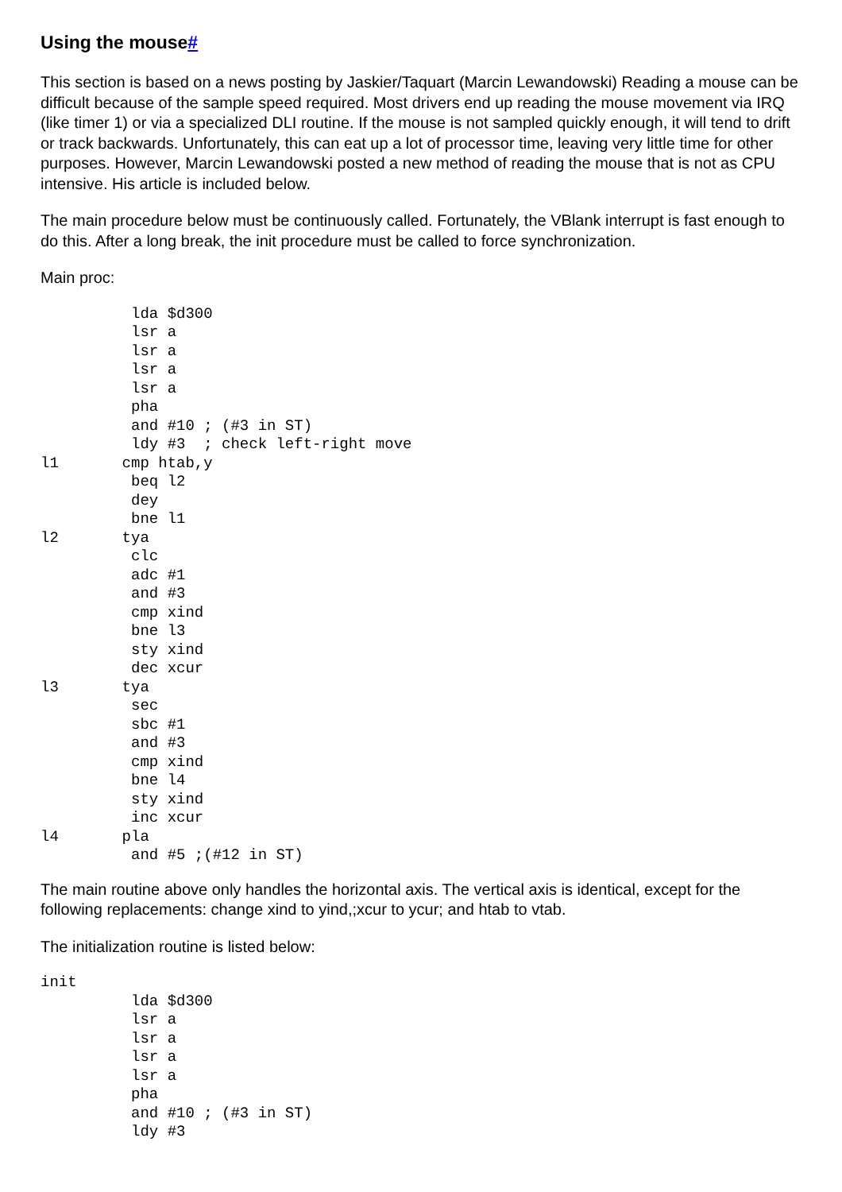Using the mouse#
This section is based on a news posting by Jaskier/Taquart (Marcin Lewandowski) Reading a mouse can be difficult because of the sample speed required. Most drivers end up reading the mouse movement via IRQ (like timer 1) or via a specialized DLI routine. If the mouse is not sampled quickly enough, it will tend to drift or track backwards. Unfortunately, this can eat up a lot of processor time, leaving very little time for other purposes. However, Marcin Lewandowski posted a new method of reading the mouse that is not as CPU intensive. His article is included below.
The main procedure below must be continuously called. Fortunately, the VBlank interrupt is fast enough to do this. After a long break, the init procedure must be called to force synchronization.
Main proc:
          lda $d300
          lsr a
          lsr a
          lsr a
          lsr a
          pha
          and #10 ; (#3 in ST)
          ldy #3  ; check left-right move
l1       cmp htab,y
          beq l2
          dey
          bne l1
l2       tya
          clc
          adc #1
          and #3
          cmp xind
          bne l3
          sty xind
          dec xcur
l3       tya
          sec
          sbc #1
          and #3
          cmp xind
          bne l4
          sty xind
          inc xcur
l4       pla
          and #5 ;(#12 in ST)
The main routine above only handles the horizontal axis. The vertical axis is identical, except for the following replacements: change xind to yind,;xcur to ycur; and htab to vtab.
The initialization routine is listed below:
init
          lda $d300
          lsr a
          lsr a
          lsr a
          lsr a
          pha
          and #10 ; (#3 in ST)
          ldy #3